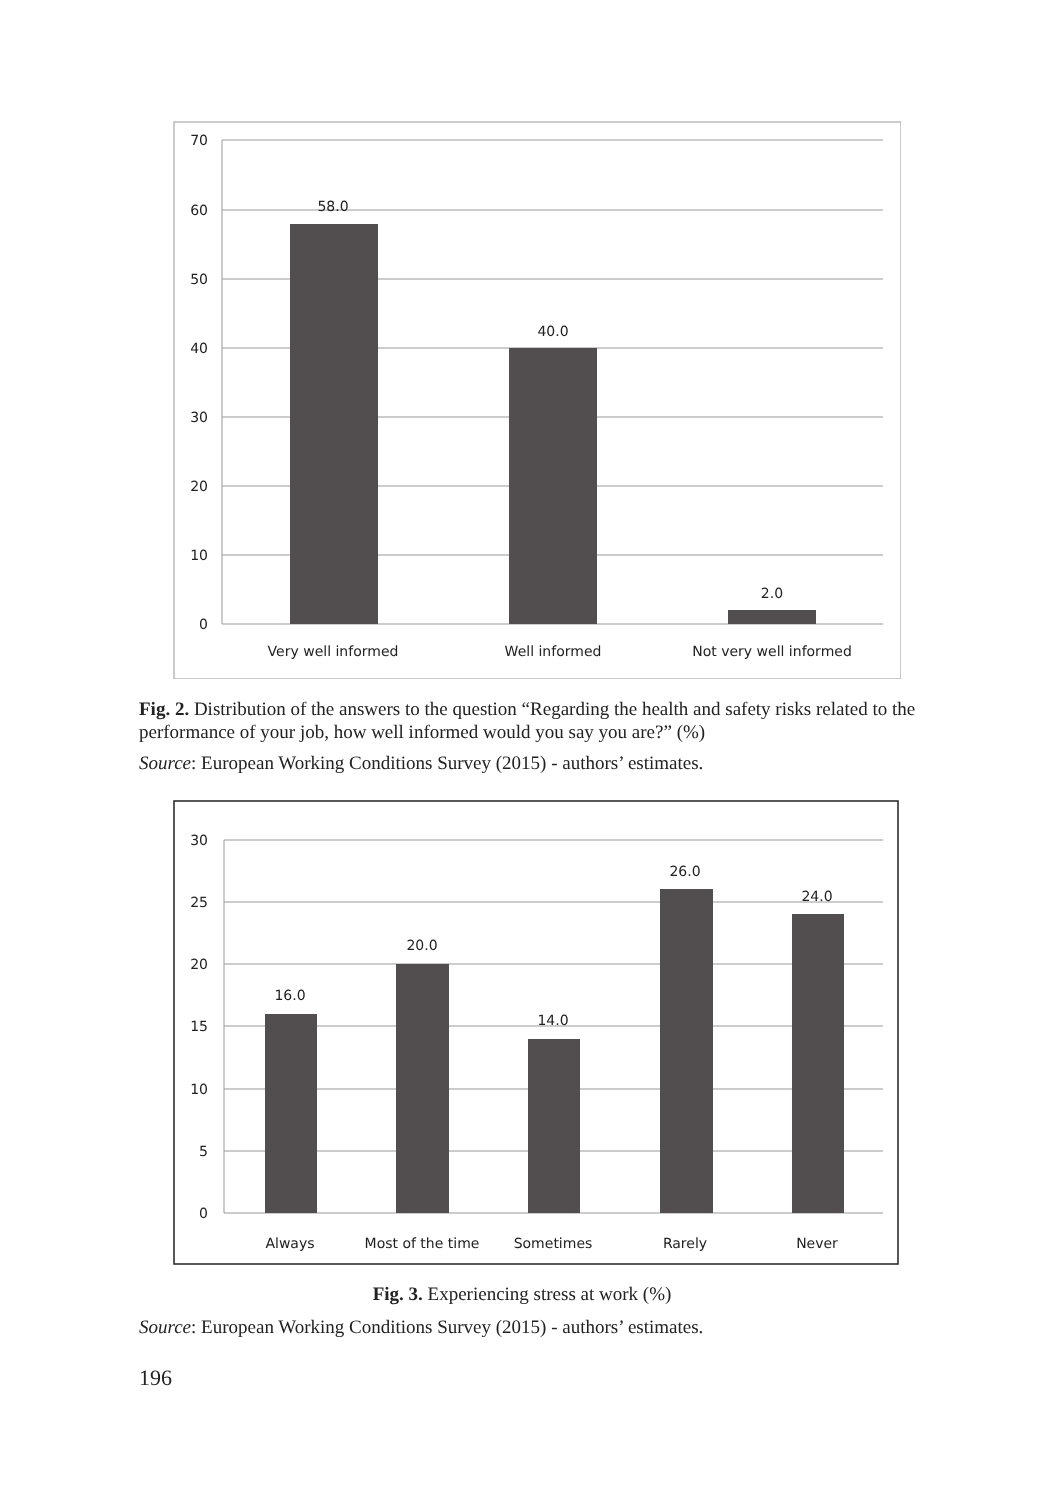70
60
50
40
30
20
10
0
58.0
40.0
2.0
Very well informed
Well informed
Not very well informed
Fig. 2. Distribution of the answers to the question “Regarding the health and safety risks related to the performance of your job, how well informed would you say you are?” (%)
Source: European Working Conditions Survey (2015) - authors’ estimates.
30
25
20
15
10
5
0
16.0
20.0
14.0
26.0
24.0
Always
Most of the time
Sometimes
Rarely
Never
Fig. 3. Experiencing stress at work (%)
Source: European Working Conditions Survey (2015) - authors’ estimates.
196